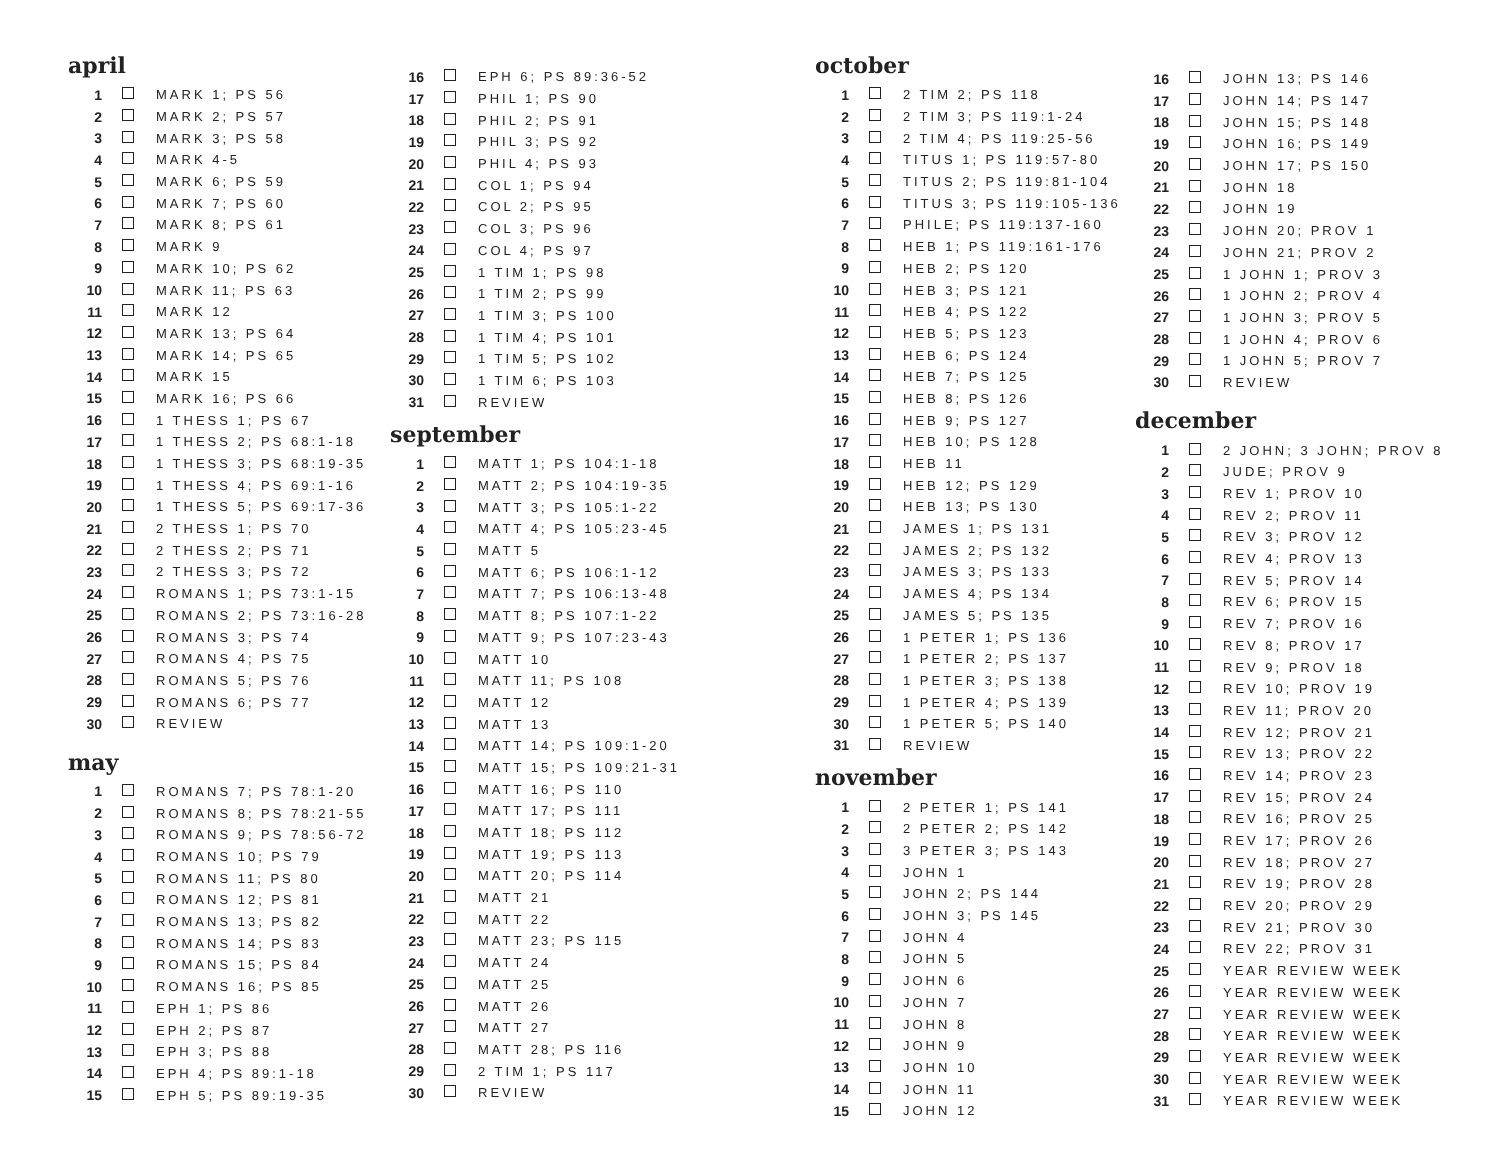april
| 1 | | MARK 1; PS 56 |
| 2 | | MARK 2; PS 57 |
| 3 | | MARK 3; PS 58 |
| 4 | | MARK 4-5 |
| 5 | | MARK 6; PS 59 |
| 6 | | MARK 7; PS 60 |
| 7 | | MARK 8; PS 61 |
| 8 | | MARK 9 |
| 9 | | MARK 10; PS 62 |
| 10 | | MARK 11; PS 63 |
| 11 | | MARK 12 |
| 12 | | MARK 13; PS 64 |
| 13 | | MARK 14; PS 65 |
| 14 | | MARK 15 |
| 15 | | MARK 16; PS 66 |
| 16 | | 1 THESS 1; PS 67 |
| 17 | | 1 THESS 2; PS 68:1-18 |
| 18 | | 1 THESS 3; PS 68:19-35 |
| 19 | | 1 THESS 4; PS 69:1-16 |
| 20 | | 1 THESS 5; PS 69:17-36 |
| 21 | | 2 THESS 1; PS 70 |
| 22 | | 2 THESS 2; PS 71 |
| 23 | | 2 THESS 3; PS 72 |
| 24 | | ROMANS 1; PS 73:1-15 |
| 25 | | ROMANS 2; PS 73:16-28 |
| 26 | | ROMANS 3; PS 74 |
| 27 | | ROMANS 4; PS 75 |
| 28 | | ROMANS 5; PS 76 |
| 29 | | ROMANS 6; PS 77 |
| 30 | | REVIEW |
may
| 1 | | ROMANS 7; PS 78:1-20 |
| 2 | | ROMANS 8; PS 78:21-55 |
| 3 | | ROMANS 9; PS 78:56-72 |
| 4 | | ROMANS 10; PS 79 |
| 5 | | ROMANS 11; PS 80 |
| 6 | | ROMANS 12; PS 81 |
| 7 | | ROMANS 13; PS 82 |
| 8 | | ROMANS 14; PS 83 |
| 9 | | ROMANS 15; PS 84 |
| 10 | | ROMANS 16; PS 85 |
| 11 | | EPH 1; PS 86 |
| 12 | | EPH 2; PS 87 |
| 13 | | EPH 3; PS 88 |
| 14 | | EPH 4; PS 89:1-18 |
| 15 | | EPH 5; PS 89:19-35 |
| 16 | | EPH 6; PS 89:36-52 |
| 17 | | PHIL 1; PS 90 |
| 18 | | PHIL 2; PS 91 |
| 19 | | PHIL 3; PS 92 |
| 20 | | PHIL 4; PS 93 |
| 21 | | COL 1; PS 94 |
| 22 | | COL 2; PS 95 |
| 23 | | COL 3; PS 96 |
| 24 | | COL 4; PS 97 |
| 25 | | 1 TIM 1; PS 98 |
| 26 | | 1 TIM 2; PS 99 |
| 27 | | 1 TIM 3; PS 100 |
| 28 | | 1 TIM 4; PS 101 |
| 29 | | 1 TIM 5; PS 102 |
| 30 | | 1 TIM 6; PS 103 |
| 31 | | REVIEW |
september
| 1 | | MATT 1; PS 104:1-18 |
| 2 | | MATT 2; PS 104:19-35 |
| 3 | | MATT 3; PS 105:1-22 |
| 4 | | MATT 4; PS 105:23-45 |
| 5 | | MATT 5 |
| 6 | | MATT 6; PS 106:1-12 |
| 7 | | MATT 7; PS 106:13-48 |
| 8 | | MATT 8; PS 107:1-22 |
| 9 | | MATT 9; PS 107:23-43 |
| 10 | | MATT 10 |
| 11 | | MATT 11; PS 108 |
| 12 | | MATT 12 |
| 13 | | MATT 13 |
| 14 | | MATT 14; PS 109:1-20 |
| 15 | | MATT 15; PS 109:21-31 |
| 16 | | MATT 16; PS 110 |
| 17 | | MATT 17; PS 111 |
| 18 | | MATT 18; PS 112 |
| 19 | | MATT 19; PS 113 |
| 20 | | MATT 20; PS 114 |
| 21 | | MATT 21 |
| 22 | | MATT 22 |
| 23 | | MATT 23; PS 115 |
| 24 | | MATT 24 |
| 25 | | MATT 25 |
| 26 | | MATT 26 |
| 27 | | MATT 27 |
| 28 | | MATT 28; PS 116 |
| 29 | | 2 TIM 1; PS 117 |
| 30 | | REVIEW |
october
| 1 | | 2 TIM 2; PS 118 |
| 2 | | 2 TIM 3; PS 119:1-24 |
| 3 | | 2 TIM 4; PS 119:25-56 |
| 4 | | TITUS 1; PS 119:57-80 |
| 5 | | TITUS 2; PS 119:81-104 |
| 6 | | TITUS 3; PS 119:105-136 |
| 7 | | PHILE; PS 119:137-160 |
| 8 | | HEB 1; PS 119:161-176 |
| 9 | | HEB 2; PS 120 |
| 10 | | HEB 3; PS 121 |
| 11 | | HEB 4; PS 122 |
| 12 | | HEB 5; PS 123 |
| 13 | | HEB 6; PS 124 |
| 14 | | HEB 7; PS 125 |
| 15 | | HEB 8; PS 126 |
| 16 | | HEB 9; PS 127 |
| 17 | | HEB 10; PS 128 |
| 18 | | HEB 11 |
| 19 | | HEB 12; PS 129 |
| 20 | | HEB 13; PS 130 |
| 21 | | JAMES 1; PS 131 |
| 22 | | JAMES 2; PS 132 |
| 23 | | JAMES 3; PS 133 |
| 24 | | JAMES 4; PS 134 |
| 25 | | JAMES 5; PS 135 |
| 26 | | 1 PETER 1; PS 136 |
| 27 | | 1 PETER 2; PS 137 |
| 28 | | 1 PETER 3; PS 138 |
| 29 | | 1 PETER 4; PS 139 |
| 30 | | 1 PETER 5; PS 140 |
| 31 | | REVIEW |
november
| 1 | | 2 PETER 1; PS 141 |
| 2 | | 2 PETER 2; PS 142 |
| 3 | | 3 PETER 3; PS 143 |
| 4 | | JOHN 1 |
| 5 | | JOHN 2; PS 144 |
| 6 | | JOHN 3; PS 145 |
| 7 | | JOHN 4 |
| 8 | | JOHN 5 |
| 9 | | JOHN 6 |
| 10 | | JOHN 7 |
| 11 | | JOHN 8 |
| 12 | | JOHN 9 |
| 13 | | JOHN 10 |
| 14 | | JOHN 11 |
| 15 | | JOHN 12 |
| 16 | | JOHN 13; PS 146 |
| 17 | | JOHN 14; PS 147 |
| 18 | | JOHN 15; PS 148 |
| 19 | | JOHN 16; PS 149 |
| 20 | | JOHN 17; PS 150 |
| 21 | | JOHN 18 |
| 22 | | JOHN 19 |
| 23 | | JOHN 20; PROV 1 |
| 24 | | JOHN 21; PROV 2 |
| 25 | | 1 JOHN 1; PROV 3 |
| 26 | | 1 JOHN 2; PROV 4 |
| 27 | | 1 JOHN 3; PROV 5 |
| 28 | | 1 JOHN 4; PROV 6 |
| 29 | | 1 JOHN 5; PROV 7 |
| 30 | | REVIEW |
december
| 1 | | 2 JOHN; 3 JOHN; PROV 8 |
| 2 | | JUDE; PROV 9 |
| 3 | | REV 1; PROV 10 |
| 4 | | REV 2; PROV 11 |
| 5 | | REV 3; PROV 12 |
| 6 | | REV 4; PROV 13 |
| 7 | | REV 5; PROV 14 |
| 8 | | REV 6; PROV 15 |
| 9 | | REV 7; PROV 16 |
| 10 | | REV 8; PROV 17 |
| 11 | | REV 9; PROV 18 |
| 12 | | REV 10; PROV 19 |
| 13 | | REV 11; PROV 20 |
| 14 | | REV 12; PROV 21 |
| 15 | | REV 13; PROV 22 |
| 16 | | REV 14; PROV 23 |
| 17 | | REV 15; PROV 24 |
| 18 | | REV 16; PROV 25 |
| 19 | | REV 17; PROV 26 |
| 20 | | REV 18; PROV 27 |
| 21 | | REV 19; PROV 28 |
| 22 | | REV 20; PROV 29 |
| 23 | | REV 21; PROV 30 |
| 24 | | REV 22; PROV 31 |
| 25 | | YEAR REVIEW WEEK |
| 26 | | YEAR REVIEW WEEK |
| 27 | | YEAR REVIEW WEEK |
| 28 | | YEAR REVIEW WEEK |
| 29 | | YEAR REVIEW WEEK |
| 30 | | YEAR REVIEW WEEK |
| 31 | | YEAR REVIEW WEEK |